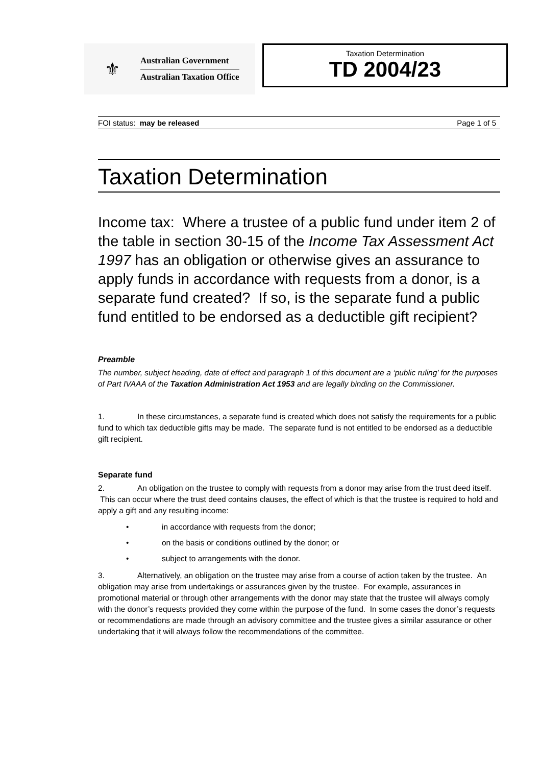⚜
Australian Government
Australian Taxation Office
Taxation Determination
TD 2004/23
FOI status: may be released Page 1 of 5
Taxation Determination
Income tax: Where a trustee of a public fund under item 2 of the table in section 30-15 of the Income Tax Assessment Act 1997 has an obligation or otherwise gives an assurance to apply funds in accordance with requests from a donor, is a separate fund created? If so, is the separate fund a public fund entitled to be endorsed as a deductible gift recipient?
Preamble
The number, subject heading, date of effect and paragraph 1 of this document are a ‘public ruling’ for the purposes of Part IVAAA of the Taxation Administration Act 1953 and are legally binding on the Commissioner.
1. In these circumstances, a separate fund is created which does not satisfy the requirements for a public fund to which tax deductible gifts may be made. The separate fund is not entitled to be endorsed as a deductible gift recipient.
Separate fund
2. An obligation on the trustee to comply with requests from a donor may arise from the trust deed itself. This can occur where the trust deed contains clauses, the effect of which is that the trustee is required to hold and apply a gift and any resulting income:
• in accordance with requests from the donor;
• on the basis or conditions outlined by the donor; or
• subject to arrangements with the donor.
3. Alternatively, an obligation on the trustee may arise from a course of action taken by the trustee. An obligation may arise from undertakings or assurances given by the trustee. For example, assurances in promotional material or through other arrangements with the donor may state that the trustee will always comply with the donor’s requests provided they come within the purpose of the fund. In some cases the donor’s requests or recommendations are made through an advisory committee and the trustee gives a similar assurance or other undertaking that it will always follow the recommendations of the committee.